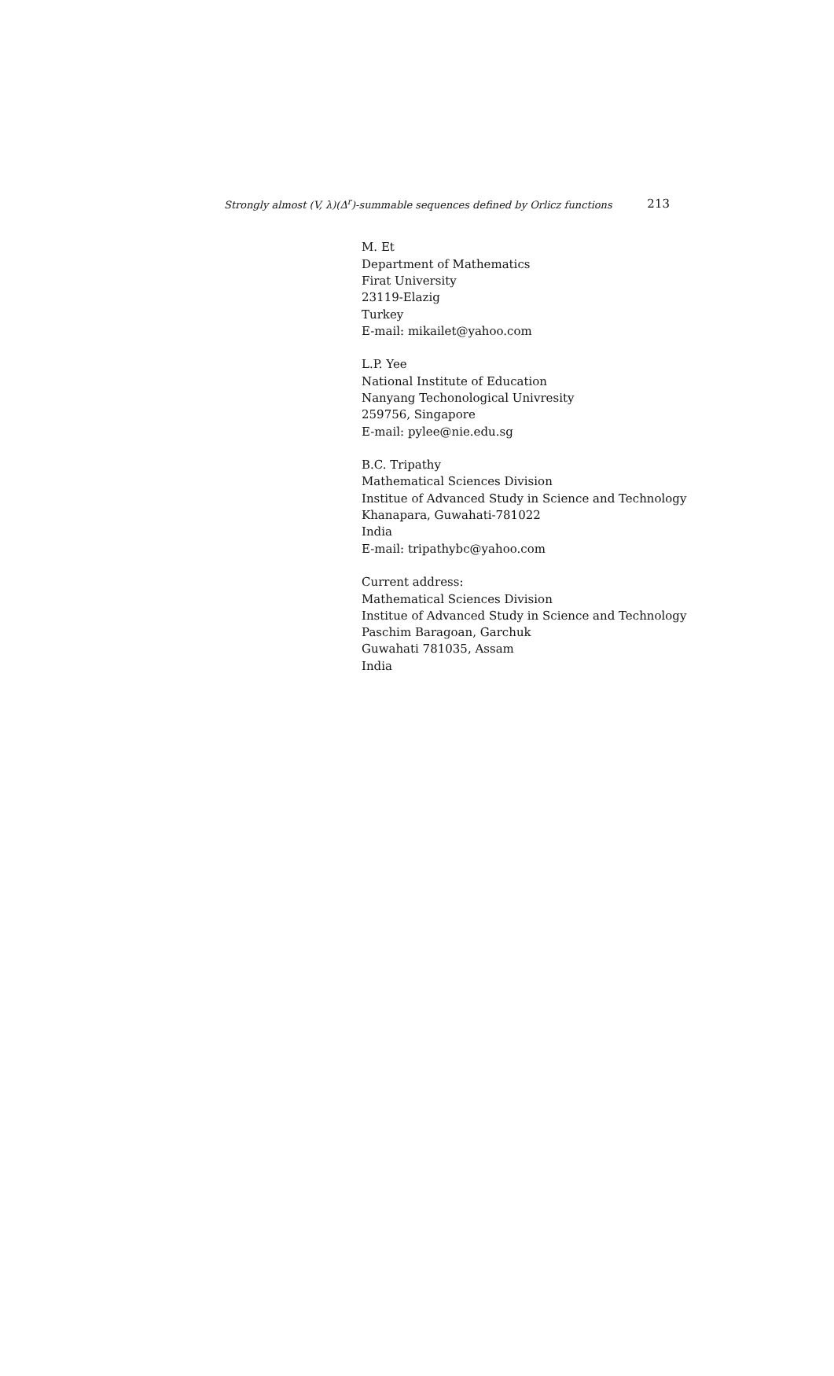Strongly almost (V, λ)(Δ<sup>r</sup>)-summable sequences defined by Orlicz functions 213
M. Et
Department of Mathematics
Firat University
23119-Elazig
Turkey
E-mail: mikailet@yahoo.com
L.P. Yee
National Institute of Education
Nanyang Techonological Univresity
259756, Singapore
E-mail: pylee@nie.edu.sg
B.C. Tripathy
Mathematical Sciences Division
Institue of Advanced Study in Science and Technology
Khanapara, Guwahati-781022
India
E-mail: tripathybc@yahoo.com
Current address:
Mathematical Sciences Division
Institue of Advanced Study in Science and Technology
Paschim Baragoan, Garchuk
Guwahati 781035, Assam
India